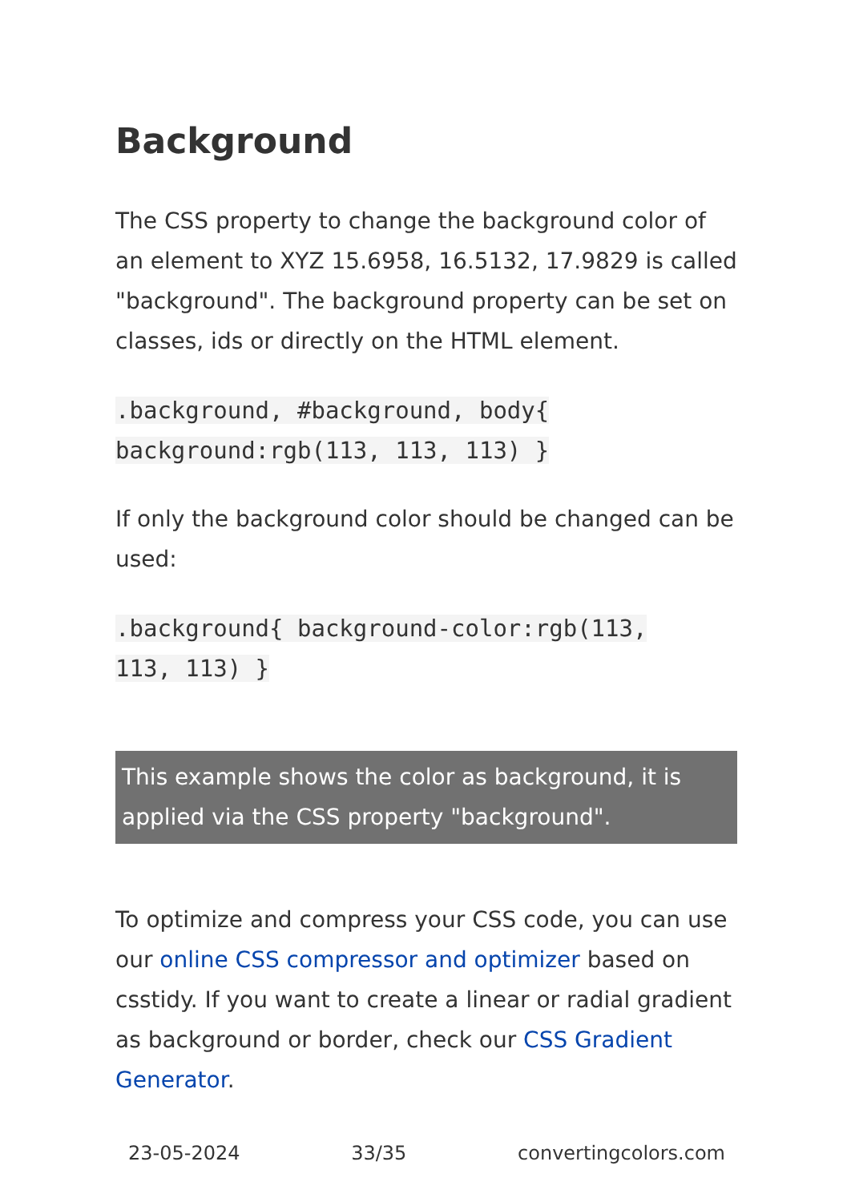Background
The CSS property to change the background color of an element to XYZ 15.6958, 16.5132, 17.9829 is called "background". The background property can be set on classes, ids or directly on the HTML element.
.background, #background, body{
background:rgb(113, 113, 113) }
If only the background color should be changed can be used:
.background{ background-color:rgb(113,
113, 113) }
This example shows the color as background, it is applied via the CSS property "background".
To optimize and compress your CSS code, you can use our online CSS compressor and optimizer based on csstidy. If you want to create a linear or radial gradient as background or border, check our CSS Gradient Generator.
23-05-2024 33/35 convertingcolors.com